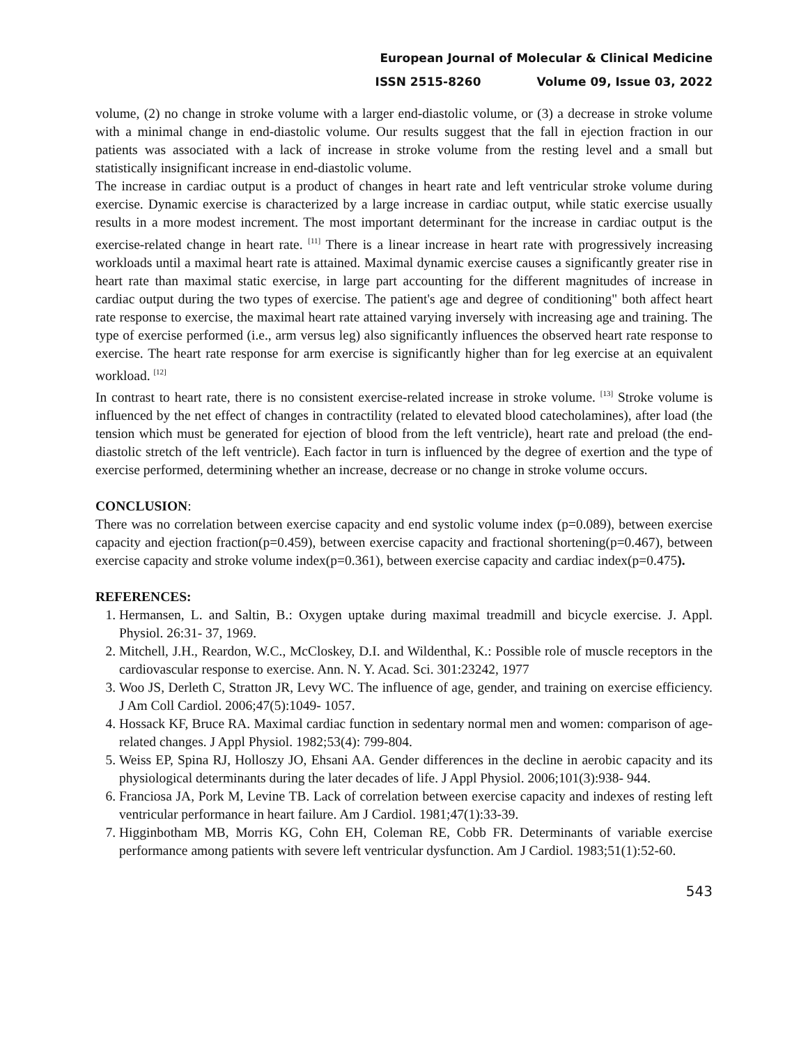European Journal of Molecular & Clinical Medicine
ISSN 2515-8260 Volume 09, Issue 03, 2022
volume, (2) no change in stroke volume with a larger end-diastolic volume, or (3) a decrease in stroke volume with a minimal change in end-diastolic volume. Our results suggest that the fall in ejection fraction in our patients was associated with a lack of increase in stroke volume from the resting level and a small but statistically insignificant increase in end-diastolic volume.
The increase in cardiac output is a product of changes in heart rate and left ventricular stroke volume during exercise. Dynamic exercise is characterized by a large increase in cardiac output, while static exercise usually results in a more modest increment. The most important determinant for the increase in cardiac output is the exercise-related change in heart rate. <sup>[11]</sup> There is a linear increase in heart rate with progressively increasing workloads until a maximal heart rate is attained. Maximal dynamic exercise causes a significantly greater rise in heart rate than maximal static exercise, in large part accounting for the different magnitudes of increase in cardiac output during the two types of exercise. The patient's age and degree of conditioning" both affect heart rate response to exercise, the maximal heart rate attained varying inversely with increasing age and training. The type of exercise performed (i.e., arm versus leg) also significantly influences the observed heart rate response to exercise. The heart rate response for arm exercise is significantly higher than for leg exercise at an equivalent workload. <sup>[12]</sup>
In contrast to heart rate, there is no consistent exercise-related increase in stroke volume. <sup>[13]</sup> Stroke volume is influenced by the net effect of changes in contractility (related to elevated blood catecholamines), after load (the tension which must be generated for ejection of blood from the left ventricle), heart rate and preload (the end-diastolic stretch of the left ventricle). Each factor in turn is influenced by the degree of exertion and the type of exercise performed, determining whether an increase, decrease or no change in stroke volume occurs.
CONCLUSION:
There was no correlation between exercise capacity and end systolic volume index (p=0.089), between exercise capacity and ejection fraction(p=0.459), between exercise capacity and fractional shortening(p=0.467), between exercise capacity and stroke volume index(p=0.361), between exercise capacity and cardiac index(p=0.475).
REFERENCES:
1. Hermansen, L. and Saltin, B.: Oxygen uptake during maximal treadmill and bicycle exercise. J. Appl. Physiol. 26:31- 37, 1969.
2. Mitchell, J.H., Reardon, W.C., McCloskey, D.I. and Wildenthal, K.: Possible role of muscle receptors in the cardiovascular response to exercise. Ann. N. Y. Acad. Sci. 301:23242, 1977
3. Woo JS, Derleth C, Stratton JR, Levy WC. The influence of age, gender, and training on exercise efficiency. J Am Coll Cardiol. 2006;47(5):1049- 1057.
4. Hossack KF, Bruce RA. Maximal cardiac function in sedentary normal men and women: comparison of age-related changes. J Appl Physiol. 1982;53(4): 799-804.
5. Weiss EP, Spina RJ, Holloszy JO, Ehsani AA. Gender differences in the decline in aerobic capacity and its physiological determinants during the later decades of life. J Appl Physiol. 2006;101(3):938- 944.
6. Franciosa JA, Pork M, Levine TB. Lack of correlation between exercise capacity and indexes of resting left ventricular performance in heart failure. Am J Cardiol. 1981;47(1):33-39.
7. Higginbotham MB, Morris KG, Cohn EH, Coleman RE, Cobb FR. Determinants of variable exercise performance among patients with severe left ventricular dysfunction. Am J Cardiol. 1983;51(1):52-60.
543